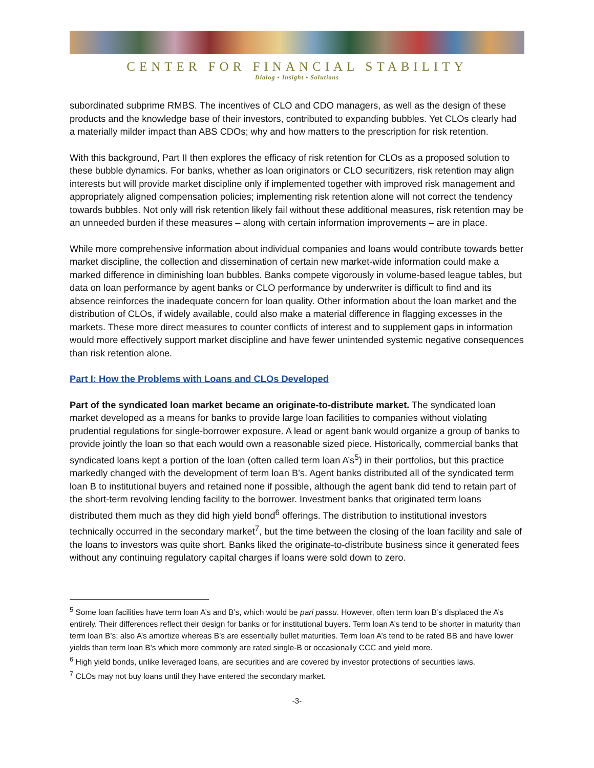CENTER FOR FINANCIAL STABILITY
Dialog • Insight • Solutions
subordinated subprime RMBS. The incentives of CLO and CDO managers, as well as the design of these products and the knowledge base of their investors, contributed to expanding bubbles. Yet CLOs clearly had a materially milder impact than ABS CDOs; why and how matters to the prescription for risk retention.
With this background, Part II then explores the efficacy of risk retention for CLOs as a proposed solution to these bubble dynamics. For banks, whether as loan originators or CLO securitizers, risk retention may align interests but will provide market discipline only if implemented together with improved risk management and appropriately aligned compensation policies; implementing risk retention alone will not correct the tendency towards bubbles. Not only will risk retention likely fail without these additional measures, risk retention may be an unneeded burden if these measures – along with certain information improvements – are in place.
While more comprehensive information about individual companies and loans would contribute towards better market discipline, the collection and dissemination of certain new market-wide information could make a marked difference in diminishing loan bubbles. Banks compete vigorously in volume-based league tables, but data on loan performance by agent banks or CLO performance by underwriter is difficult to find and its absence reinforces the inadequate concern for loan quality. Other information about the loan market and the distribution of CLOs, if widely available, could also make a material difference in flagging excesses in the markets. These more direct measures to counter conflicts of interest and to supplement gaps in information would more effectively support market discipline and have fewer unintended systemic negative consequences than risk retention alone.
Part I: How the Problems with Loans and CLOs Developed
Part of the syndicated loan market became an originate-to-distribute market. The syndicated loan market developed as a means for banks to provide large loan facilities to companies without violating prudential regulations for single-borrower exposure. A lead or agent bank would organize a group of banks to provide jointly the loan so that each would own a reasonable sized piece. Historically, commercial banks that syndicated loans kept a portion of the loan (often called term loan A’s<sup>5</sup>) in their portfolios, but this practice markedly changed with the development of term loan B’s. Agent banks distributed all of the syndicated term loan B to institutional buyers and retained none if possible, although the agent bank did tend to retain part of the short-term revolving lending facility to the borrower. Investment banks that originated term loans distributed them much as they did high yield bond<sup>6</sup> offerings. The distribution to institutional investors technically occurred in the secondary market<sup>7</sup>, but the time between the closing of the loan facility and sale of the loans to investors was quite short. Banks liked the originate-to-distribute business since it generated fees without any continuing regulatory capital charges if loans were sold down to zero.
<sup>5</sup> Some loan facilities have term loan A’s and B’s, which would be pari passu. However, often term loan B’s displaced the A’s entirely. Their differences reflect their design for banks or for institutional buyers. Term loan A’s tend to be shorter in maturity than term loan B’s; also A’s amortize whereas B’s are essentially bullet maturities. Term loan A’s tend to be rated BB and have lower yields than term loan B’s which more commonly are rated single-B or occasionally CCC and yield more.
<sup>6</sup> High yield bonds, unlike leveraged loans, are securities and are covered by investor protections of securities laws.
<sup>7</sup> CLOs may not buy loans until they have entered the secondary market.
-3-